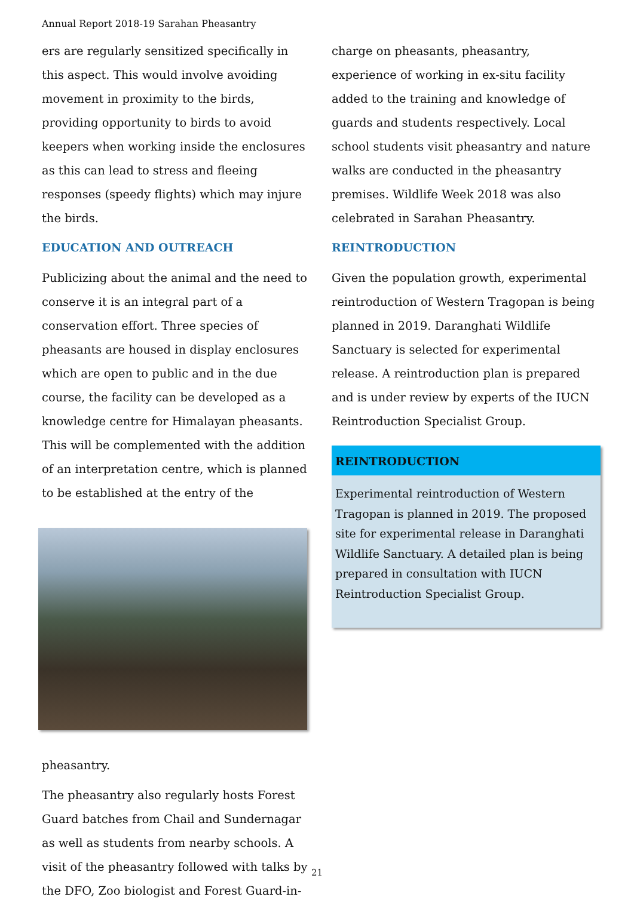Annual Report 2018-19 Sarahan Pheasantry
ers are regularly sensitized specifically in this aspect. This would involve avoiding movement in proximity to the birds, providing opportunity to birds to avoid keepers when working inside the enclosures as this can lead to stress and fleeing responses (speedy flights) which may injure the birds.
EDUCATION AND OUTREACH
Publicizing about the animal and the need to conserve it is an integral part of a conservation effort. Three species of pheasants are housed in display enclosures which are open to public and in the due course, the facility can be developed as a knowledge centre for Himalayan pheasants. This will be complemented with the addition of an interpretation centre, which is planned to be established at the entry of the
pheasantry.
The pheasantry also regularly hosts Forest Guard batches from Chail and Sundernagar as well as students from nearby schools. A visit of the pheasantry followed with talks by the DFO, Zoo biologist and Forest Guard-in-
charge on pheasants, pheasantry, experience of working in ex-situ facility added to the training and knowledge of guards and students respectively. Local school students visit pheasantry and nature walks are conducted in the pheasantry premises. Wildlife Week 2018 was also celebrated in Sarahan Pheasantry.
REINTRODUCTION
Given the population growth, experimental reintroduction of Western Tragopan is being planned in 2019. Daranghati Wildlife Sanctuary is selected for experimental release. A reintroduction plan is prepared and is under review by experts of the IUCN Reintroduction Specialist Group.
REINTRODUCTION
Experimental reintroduction of Western Tragopan is planned in 2019. The proposed site for experimental release in Daranghati Wildlife Sanctuary. A detailed plan is being prepared in consultation with IUCN Reintroduction Specialist Group.
21